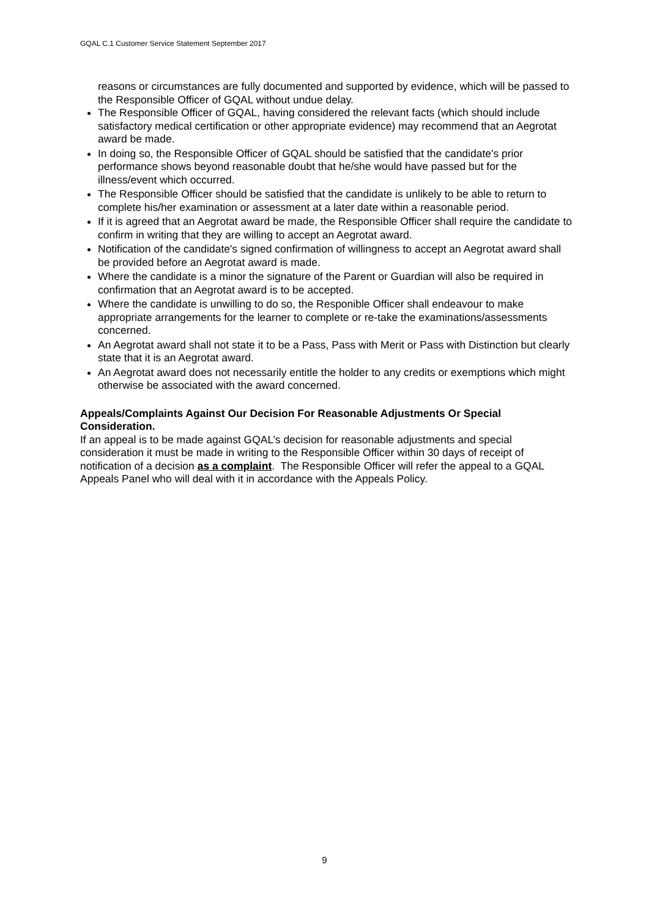GQAL C.1 Customer Service Statement September 2017
reasons or circumstances are fully documented and supported by evidence, which will be passed to the Responsible Officer of GQAL without undue delay.
The Responsible Officer of GQAL, having considered the relevant facts (which should include satisfactory medical certification or other appropriate evidence) may recommend that an Aegrotat award be made.
In doing so, the Responsible Officer of GQAL should be satisfied that the candidate's prior performance shows beyond reasonable doubt that he/she would have passed but for the illness/event which occurred.
The Responsible Officer should be satisfied that the candidate is unlikely to be able to return to complete his/her examination or assessment at a later date within a reasonable period.
If it is agreed that an Aegrotat award be made, the Responsible Officer shall require the candidate to confirm in writing that they are willing to accept an Aegrotat award.
Notification of the candidate's signed confirmation of willingness to accept an Aegrotat award shall be provided before an Aegrotat award is made.
Where the candidate is a minor the signature of the Parent or Guardian will also be required in confirmation that an Aegrotat award is to be accepted.
Where the candidate is unwilling to do so, the Responible Officer shall endeavour to make appropriate arrangements for the learner to complete or re-take the examinations/assessments concerned.
An Aegrotat award shall not state it to be a Pass, Pass with Merit or Pass with Distinction but clearly state that it is an Aegrotat award.
An Aegrotat award does not necessarily entitle the holder to any credits or exemptions which might otherwise be associated with the award concerned.
Appeals/Complaints Against Our Decision For Reasonable Adjustments Or Special Consideration.
If an appeal is to be made against GQAL’s decision for reasonable adjustments and special consideration it must be made in writing to the Responsible Officer within 30 days of receipt of notification of a decision as a complaint. The Responsible Officer will refer the appeal to a GQAL Appeals Panel who will deal with it in accordance with the Appeals Policy.
9